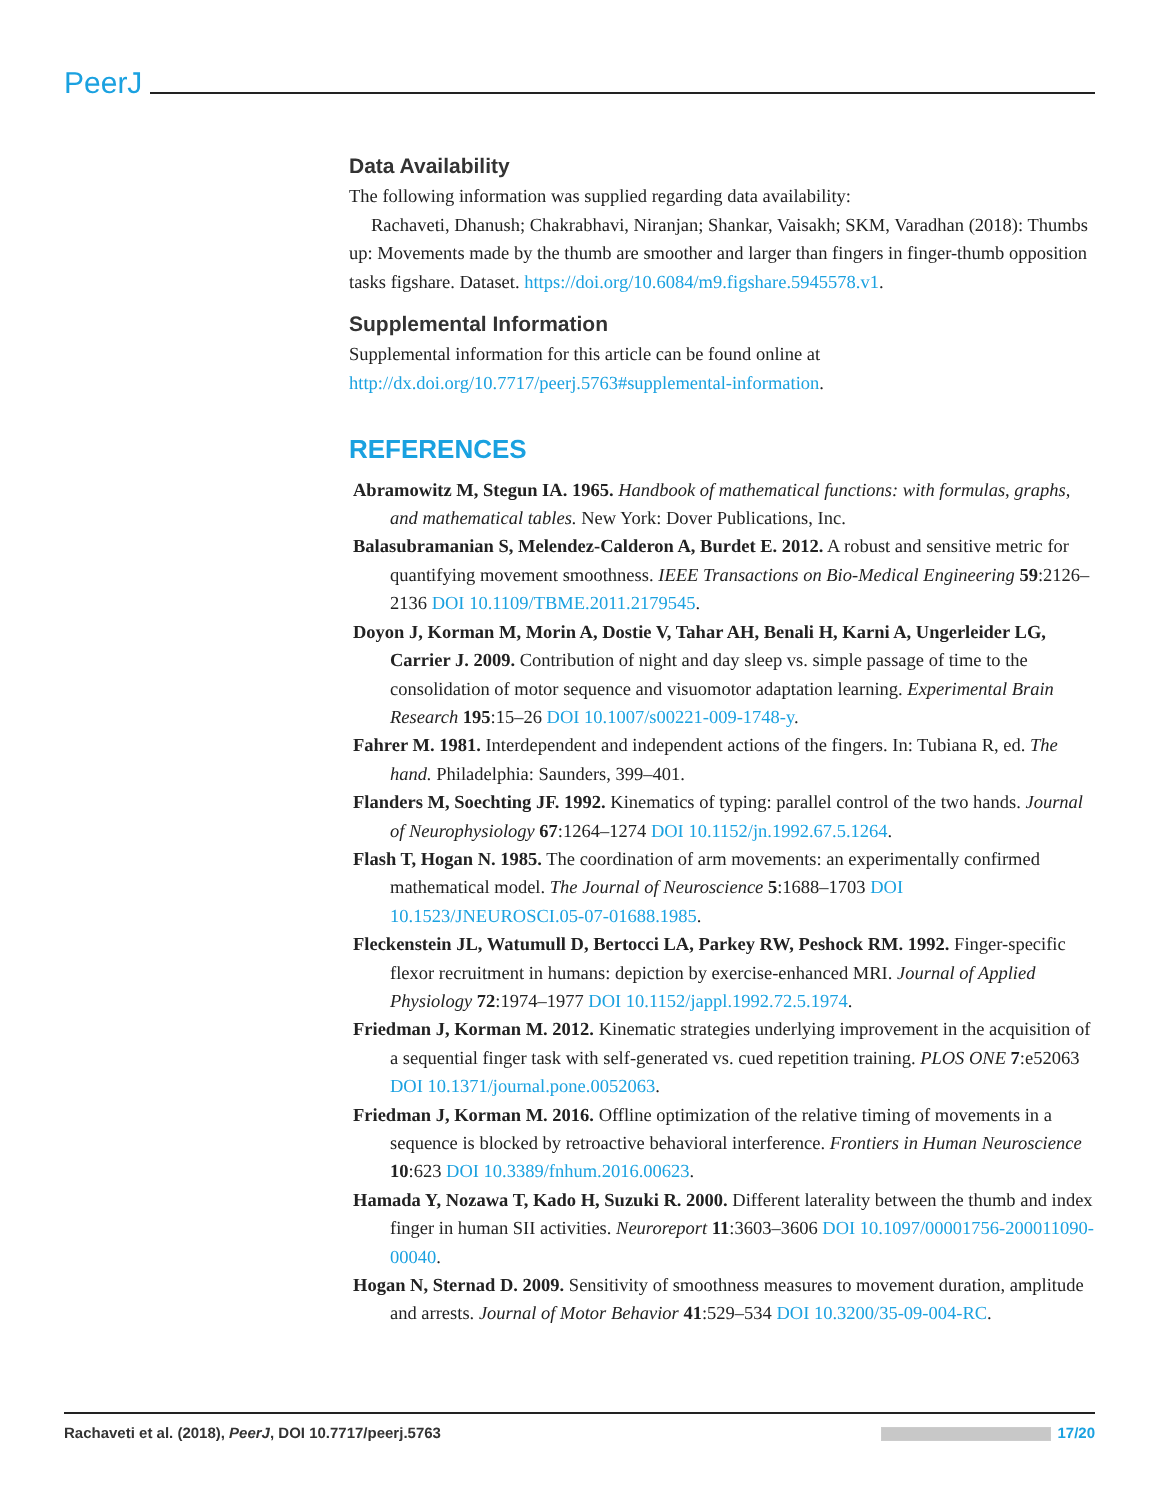PeerJ
Data Availability
The following information was supplied regarding data availability:
Rachaveti, Dhanush; Chakrabhavi, Niranjan; Shankar, Vaisakh; SKM, Varadhan (2018): Thumbs up: Movements made by the thumb are smoother and larger than fingers in finger-thumb opposition tasks figshare. Dataset. https://doi.org/10.6084/m9.figshare.5945578.v1.
Supplemental Information
Supplemental information for this article can be found online at http://dx.doi.org/10.7717/peerj.5763#supplemental-information.
REFERENCES
Abramowitz M, Stegun IA. 1965. Handbook of mathematical functions: with formulas, graphs, and mathematical tables. New York: Dover Publications, Inc.
Balasubramanian S, Melendez-Calderon A, Burdet E. 2012. A robust and sensitive metric for quantifying movement smoothness. IEEE Transactions on Bio-Medical Engineering 59:2126–2136 DOI 10.1109/TBME.2011.2179545.
Doyon J, Korman M, Morin A, Dostie V, Tahar AH, Benali H, Karni A, Ungerleider LG, Carrier J. 2009. Contribution of night and day sleep vs. simple passage of time to the consolidation of motor sequence and visuomotor adaptation learning. Experimental Brain Research 195:15–26 DOI 10.1007/s00221-009-1748-y.
Fahrer M. 1981. Interdependent and independent actions of the fingers. In: Tubiana R, ed. The hand. Philadelphia: Saunders, 399–401.
Flanders M, Soechting JF. 1992. Kinematics of typing: parallel control of the two hands. Journal of Neurophysiology 67:1264–1274 DOI 10.1152/jn.1992.67.5.1264.
Flash T, Hogan N. 1985. The coordination of arm movements: an experimentally confirmed mathematical model. The Journal of Neuroscience 5:1688–1703 DOI 10.1523/JNEUROSCI.05-07-01688.1985.
Fleckenstein JL, Watumull D, Bertocci LA, Parkey RW, Peshock RM. 1992. Finger-specific flexor recruitment in humans: depiction by exercise-enhanced MRI. Journal of Applied Physiology 72:1974–1977 DOI 10.1152/jappl.1992.72.5.1974.
Friedman J, Korman M. 2012. Kinematic strategies underlying improvement in the acquisition of a sequential finger task with self-generated vs. cued repetition training. PLOS ONE 7:e52063 DOI 10.1371/journal.pone.0052063.
Friedman J, Korman M. 2016. Offline optimization of the relative timing of movements in a sequence is blocked by retroactive behavioral interference. Frontiers in Human Neuroscience 10:623 DOI 10.3389/fnhum.2016.00623.
Hamada Y, Nozawa T, Kado H, Suzuki R. 2000. Different laterality between the thumb and index finger in human SII activities. Neuroreport 11:3603–3606 DOI 10.1097/00001756-200011090-00040.
Hogan N, Sternad D. 2009. Sensitivity of smoothness measures to movement duration, amplitude and arrests. Journal of Motor Behavior 41:529–534 DOI 10.3200/35-09-004-RC.
Rachaveti et al. (2018), PeerJ, DOI 10.7717/peerj.5763 17/20